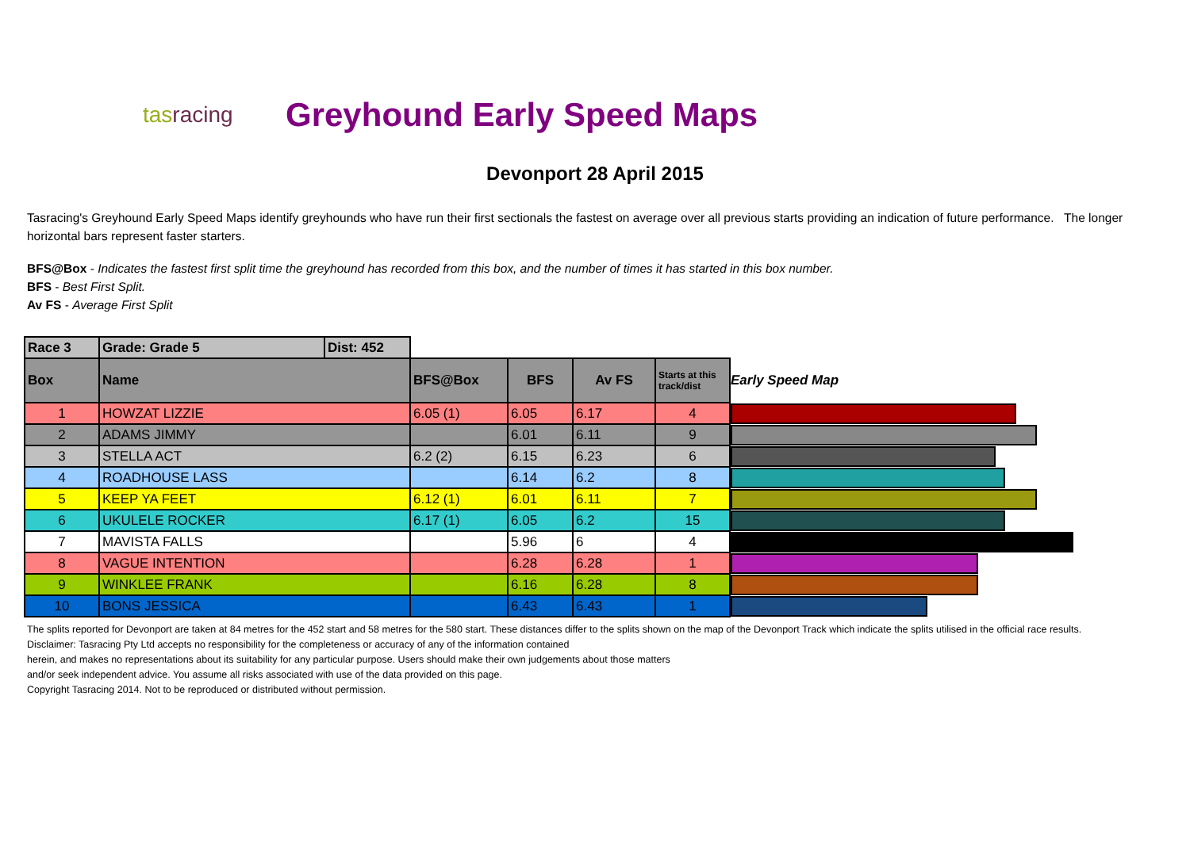tasracing
Greyhound Early Speed Maps
Devonport 28 April 2015
Tasracing's Greyhound Early Speed Maps identify greyhounds who have run their first sectionals the fastest on average over all previous starts providing an indication of future performance. The longer horizontal bars represent faster starters.
BFS@Box - Indicates the fastest first split time the greyhound has recorded from this box, and the number of times it has started in this box number.
BFS - Best First Split.
Av FS - Average First Split
| Race 3 | Grade: Grade 5 | Dist: 452 | | | | | |
| Box | Name | | BFS@Box | BFS | Av FS | Starts at this track/dist | Early Speed Map |
| 1 | HOWZAT LIZZIE | | 6.05 (1) | 6.05 | 6.17 | 4 | |
| 2 | ADAMS JIMMY | | | 6.01 | 6.11 | 9 | |
| 3 | STELLA ACT | | 6.2 (2) | 6.15 | 6.23 | 6 | |
| 4 | ROADHOUSE LASS | | | 6.14 | 6.2 | 8 | |
| 5 | KEEP YA FEET | | 6.12 (1) | 6.01 | 6.11 | 7 | |
| 6 | UKULELE ROCKER | | 6.17 (1) | 6.05 | 6.2 | 15 | |
| 7 | MAVISTA FALLS | | | 5.96 | 6 | 4 | |
| 8 | VAGUE INTENTION | | | 6.28 | 6.28 | 1 | |
| 9 | WINKLEE FRANK | | | 6.16 | 6.28 | 8 | |
| 10 | BONS JESSICA | | | 6.43 | 6.43 | 1 | |
The splits reported for Devonport are taken at 84 metres for the 452 start and 58 metres for the 580 start. These distances differ to the splits shown on the map of the Devonport Track which indicate the splits utilised in the official race results.
Disclaimer: Tasracing Pty Ltd accepts no responsibility for the completeness or accuracy of any of the information contained
herein, and makes no representations about its suitability for any particular purpose. Users should make their own judgements about those matters
and/or seek independent advice. You assume all risks associated with use of the data provided on this page.
Copyright Tasracing 2014. Not to be reproduced or distributed without permission.